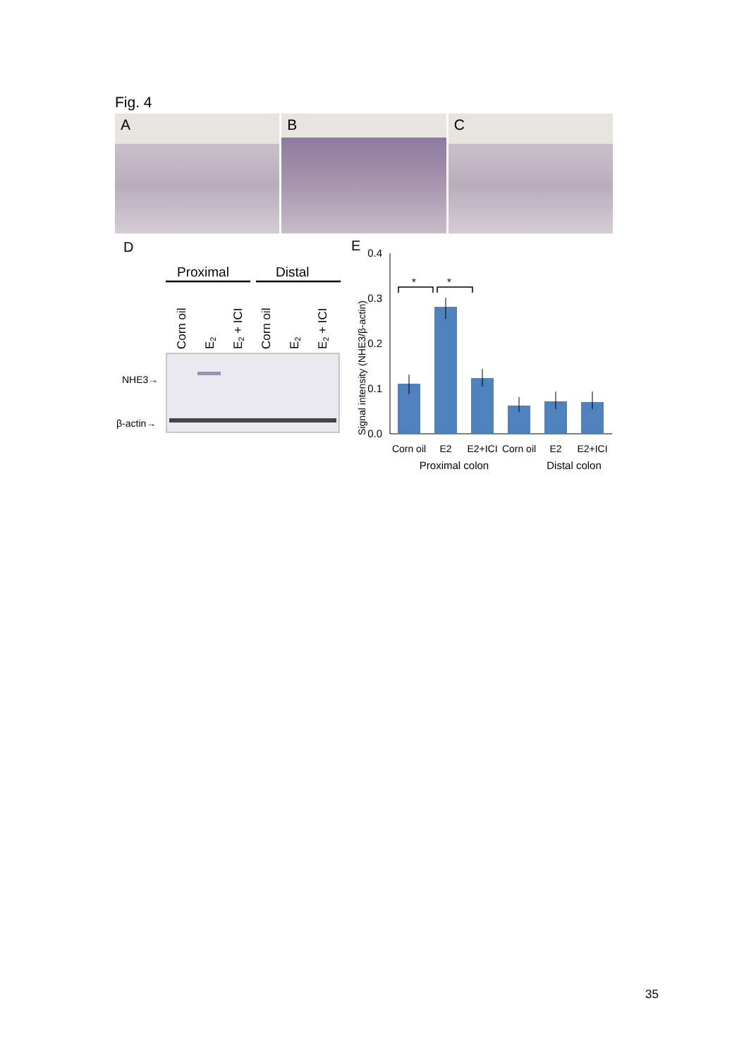Fig. 4
A
B
C
D
Proximal
Distal
Corn oil
E2
E2 + ICI
Corn oil
E2
E2 + ICI
NHE3→
β-actin→
E
Signal intensity (NHE3/β-actin)
0.4
0.3
0.2
0.1
0.0
*
*
Corn oil
E2
E2+ICI
Corn oil
E2
E2+ICI
Proximal colon
Distal colon
35